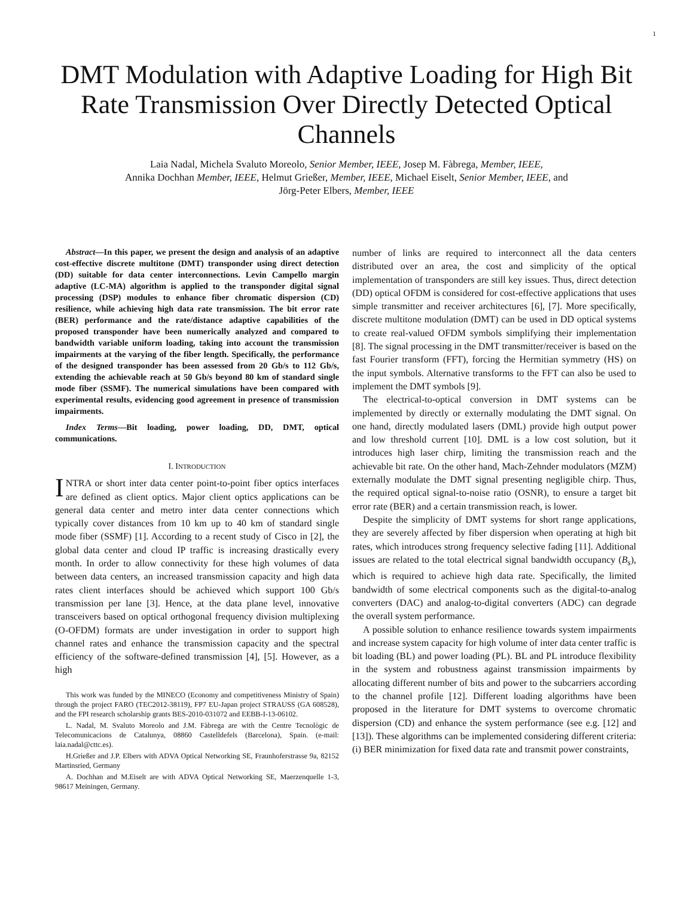1
DMT Modulation with Adaptive Loading for High Bit Rate Transmission Over Directly Detected Optical Channels
Laia Nadal, Michela Svaluto Moreolo, Senior Member, IEEE, Josep M. Fàbrega, Member, IEEE,
Annika Dochhan Member, IEEE, Helmut Grießer, Member, IEEE, Michael Eiselt, Senior Member, IEEE, and
Jörg-Peter Elbers, Member, IEEE
Abstract—In this paper, we present the design and analysis of an adaptive cost-effective discrete multitone (DMT) transponder using direct detection (DD) suitable for data center interconnections. Levin Campello margin adaptive (LC-MA) algorithm is applied to the transponder digital signal processing (DSP) modules to enhance fiber chromatic dispersion (CD) resilience, while achieving high data rate transmission. The bit error rate (BER) performance and the rate/distance adaptive capabilities of the proposed transponder have been numerically analyzed and compared to bandwidth variable uniform loading, taking into account the transmission impairments at the varying of the fiber length. Specifically, the performance of the designed transponder has been assessed from 20 Gb/s to 112 Gb/s, extending the achievable reach at 50 Gb/s beyond 80 km of standard single mode fiber (SSMF). The numerical simulations have been compared with experimental results, evidencing good agreement in presence of transmission impairments.
Index Terms—Bit loading, power loading, DD, DMT, optical communications.
I. INTRODUCTION
INTRA or short inter data center point-to-point fiber optics interfaces are defined as client optics. Major client optics applications can be general data center and metro inter data center connections which typically cover distances from 10 km up to 40 km of standard single mode fiber (SSMF) [1]. According to a recent study of Cisco in [2], the global data center and cloud IP traffic is increasing drastically every month. In order to allow connectivity for these high volumes of data between data centers, an increased transmission capacity and high data rates client interfaces should be achieved which support 100 Gb/s transmission per lane [3]. Hence, at the data plane level, innovative transceivers based on optical orthogonal frequency division multiplexing (O-OFDM) formats are under investigation in order to support high channel rates and enhance the transmission capacity and the spectral efficiency of the software-defined transmission [4], [5]. However, as a high
This work was funded by the MINECO (Economy and competitiveness Ministry of Spain) through the project FARO (TEC2012-38119), FP7 EU-Japan project STRAUSS (GA 608528), and the FPI research scholarship grants BES-2010-031072 and EEBB-I-13-06102.
L. Nadal, M. Svaluto Moreolo and J.M. Fàbrega are with the Centre Tecnològic de Telecomunicacions de Catalunya, 08860 Castelldefels (Barcelona), Spain. (e-mail: laia.nadal@cttc.es).
H.Grießer and J.P. Elbers with ADVA Optical Networking SE, Fraunhoferstrasse 9a, 82152 Martinsried, Germany
A. Dochhan and M.Eiselt are with ADVA Optical Networking SE, Maerzenquelle 1-3, 98617 Meiningen, Germany.
number of links are required to interconnect all the data centers distributed over an area, the cost and simplicity of the optical implementation of transponders are still key issues. Thus, direct detection (DD) optical OFDM is considered for cost-effective applications that uses simple transmitter and receiver architectures [6], [7]. More specifically, discrete multitone modulation (DMT) can be used in DD optical systems to create real-valued OFDM symbols simplifying their implementation [8]. The signal processing in the DMT transmitter/receiver is based on the fast Fourier transform (FFT), forcing the Hermitian symmetry (HS) on the input symbols. Alternative transforms to the FFT can also be used to implement the DMT symbols [9].
The electrical-to-optical conversion in DMT systems can be implemented by directly or externally modulating the DMT signal. On one hand, directly modulated lasers (DML) provide high output power and low threshold current [10]. DML is a low cost solution, but it introduces high laser chirp, limiting the transmission reach and the achievable bit rate. On the other hand, Mach-Zehnder modulators (MZM) externally modulate the DMT signal presenting negligible chirp. Thus, the required optical signal-to-noise ratio (OSNR), to ensure a target bit error rate (BER) and a certain transmission reach, is lower.
Despite the simplicity of DMT systems for short range applications, they are severely affected by fiber dispersion when operating at high bit rates, which introduces strong frequency selective fading [11]. Additional issues are related to the total electrical signal bandwidth occupancy (B<sub>s</sub>), which is required to achieve high data rate. Specifically, the limited bandwidth of some electrical components such as the digital-to-analog converters (DAC) and analog-to-digital converters (ADC) can degrade the overall system performance.
A possible solution to enhance resilience towards system impairments and increase system capacity for high volume of inter data center traffic is bit loading (BL) and power loading (PL). BL and PL introduce flexibility in the system and robustness against transmission impairments by allocating different number of bits and power to the subcarriers according to the channel profile [12]. Different loading algorithms have been proposed in the literature for DMT systems to overcome chromatic dispersion (CD) and enhance the system performance (see e.g. [12] and [13]). These algorithms can be implemented considering different criteria: (i) BER minimization for fixed data rate and transmit power constraints,